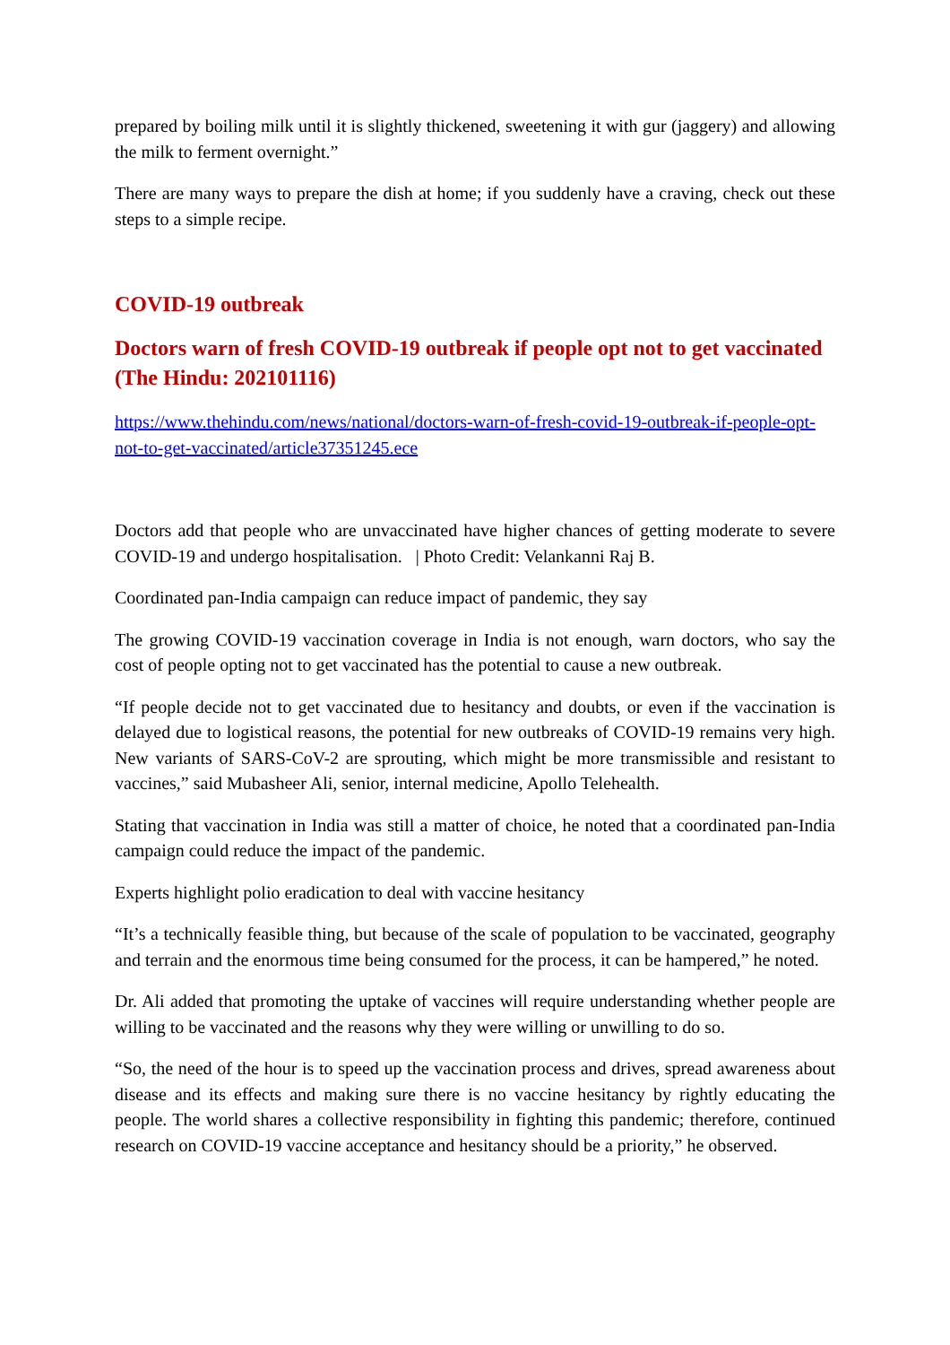prepared by boiling milk until it is slightly thickened, sweetening it with gur (jaggery) and allowing the milk to ferment overnight.”
There are many ways to prepare the dish at home; if you suddenly have a craving, check out these steps to a simple recipe.
COVID-19 outbreak
Doctors warn of fresh COVID-19 outbreak if people opt not to get vaccinated (The Hindu: 202101116)
https://www.thehindu.com/news/national/doctors-warn-of-fresh-covid-19-outbreak-if-people-opt-not-to-get-vaccinated/article37351245.ece
Doctors add that people who are unvaccinated have higher chances of getting moderate to severe COVID-19 and undergo hospitalisation. | Photo Credit: Velankanni Raj B.
Coordinated pan-India campaign can reduce impact of pandemic, they say
The growing COVID-19 vaccination coverage in India is not enough, warn doctors, who say the cost of people opting not to get vaccinated has the potential to cause a new outbreak.
“If people decide not to get vaccinated due to hesitancy and doubts, or even if the vaccination is delayed due to logistical reasons, the potential for new outbreaks of COVID-19 remains very high. New variants of SARS-CoV-2 are sprouting, which might be more transmissible and resistant to vaccines,” said Mubasheer Ali, senior, internal medicine, Apollo Telehealth.
Stating that vaccination in India was still a matter of choice, he noted that a coordinated pan-India campaign could reduce the impact of the pandemic.
Experts highlight polio eradication to deal with vaccine hesitancy
“It’s a technically feasible thing, but because of the scale of population to be vaccinated, geography and terrain and the enormous time being consumed for the process, it can be hampered,” he noted.
Dr. Ali added that promoting the uptake of vaccines will require understanding whether people are willing to be vaccinated and the reasons why they were willing or unwilling to do so.
“So, the need of the hour is to speed up the vaccination process and drives, spread awareness about disease and its effects and making sure there is no vaccine hesitancy by rightly educating the people. The world shares a collective responsibility in fighting this pandemic; therefore, continued research on COVID-19 vaccine acceptance and hesitancy should be a priority,” he observed.